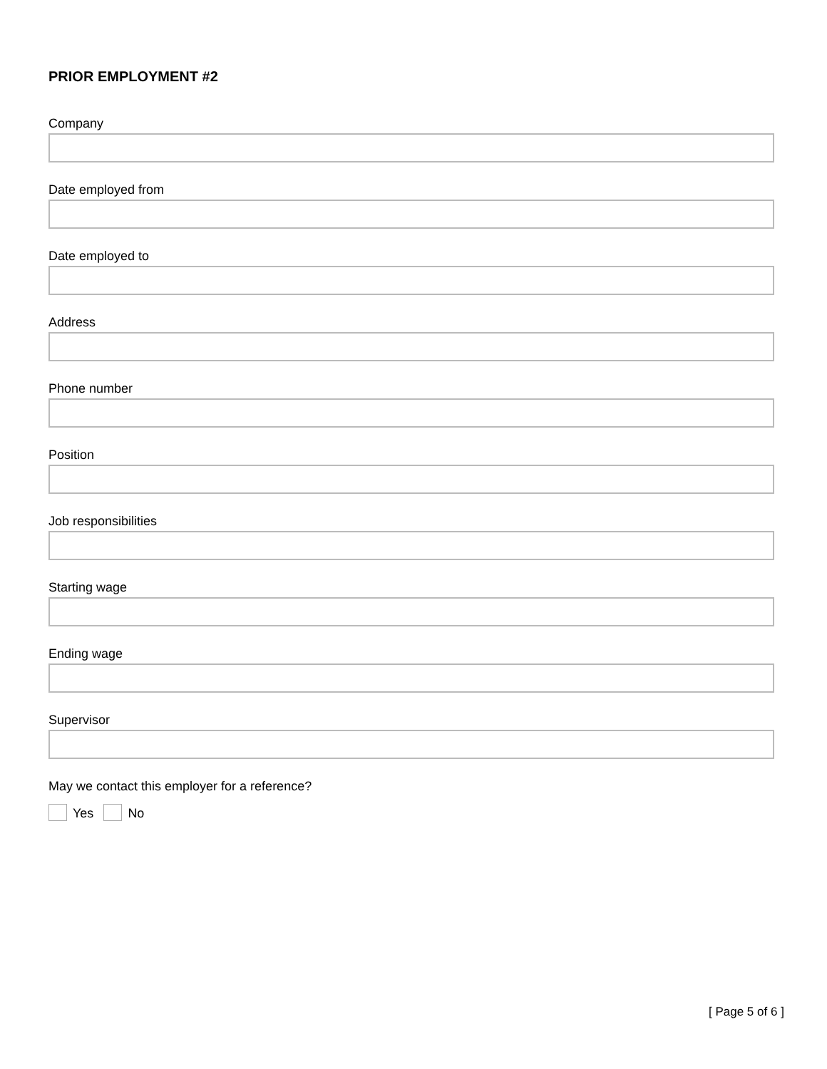PRIOR EMPLOYMENT #2
Company
Date employed from
Date employed to
Address
Phone number
Position
Job responsibilities
Starting wage
Ending wage
Supervisor
May we contact this employer for a reference?
Yes No
[ Page 5 of 6 ]